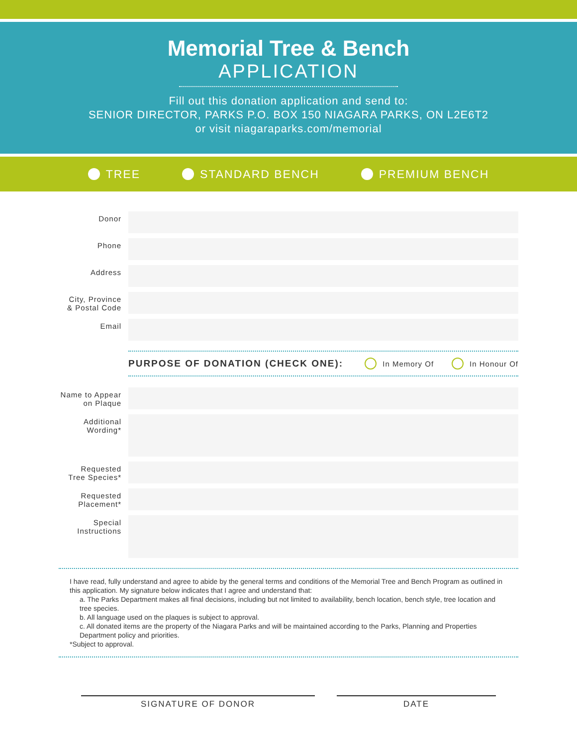Memorial Tree & Bench
APPLICATION
Fill out this donation application and send to:
SENIOR DIRECTOR, PARKS P.O. BOX 150 NIAGARA PARKS, ON L2E6T2
or visit niagaraparks.com/memorial
TREE STANDARD BENCH PREMIUM BENCH
Donor
Phone
Address
City, Province
& Postal Code
Email
PURPOSE OF DONATION (CHECK ONE): In Memory Of In Honour Of
Name to Appear
on Plaque
Additional
Wording*
Requested
Tree Species*
Requested
Placement*
Special
Instructions
I have read, fully understand and agree to abide by the general terms and conditions of the Memorial Tree and Bench Program as outlined in this application. My signature below indicates that I agree and understand that:
a. The Parks Department makes all final decisions, including but not limited to availability, bench location, bench style, tree location and tree species.
b. All language used on the plaques is subject to approval.
c. All donated items are the property of the Niagara Parks and will be maintained according to the Parks, Planning and Properties Department policy and priorities.
*Subject to approval.
SIGNATURE OF DONOR DATE